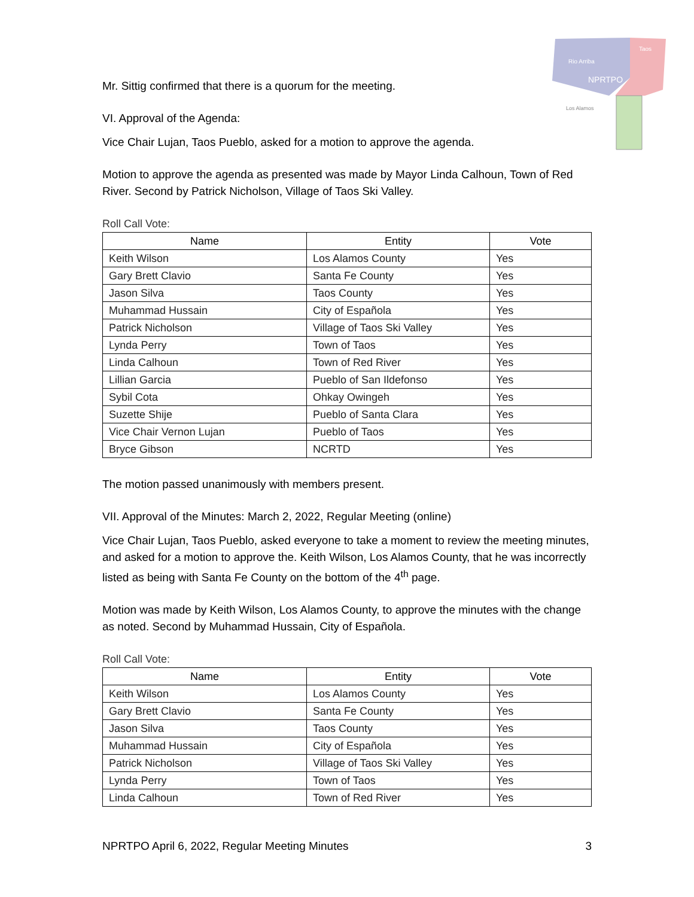Rio Arriba
Taos
NPRTPO
Los Alamos
Mr. Sittig confirmed that there is a quorum for the meeting.
VI. Approval of the Agenda:
Vice Chair Lujan, Taos Pueblo, asked for a motion to approve the agenda.
Motion to approve the agenda as presented was made by Mayor Linda Calhoun, Town of Red River. Second by Patrick Nicholson, Village of Taos Ski Valley.
Roll Call Vote:
| Name | Entity | Vote |
| --- | --- | --- |
| Keith Wilson | Los Alamos County | Yes |
| Gary Brett Clavio | Santa Fe County | Yes |
| Jason Silva | Taos County | Yes |
| Muhammad Hussain | City of Española | Yes |
| Patrick Nicholson | Village of Taos Ski Valley | Yes |
| Lynda Perry | Town of Taos | Yes |
| Linda Calhoun | Town of Red River | Yes |
| Lillian Garcia | Pueblo of San Ildefonso | Yes |
| Sybil Cota | Ohkay Owingeh | Yes |
| Suzette Shije | Pueblo of Santa Clara | Yes |
| Vice Chair Vernon Lujan | Pueblo of Taos | Yes |
| Bryce Gibson | NCRTD | Yes |
The motion passed unanimously with members present.
VII. Approval of the Minutes: March 2, 2022, Regular Meeting (online)
Vice Chair Lujan, Taos Pueblo, asked everyone to take a moment to review the meeting minutes, and asked for a motion to approve the. Keith Wilson, Los Alamos County, that he was incorrectly listed as being with Santa Fe County on the bottom of the 4<sup>th</sup> page.
Motion was made by Keith Wilson, Los Alamos County, to approve the minutes with the change as noted. Second by Muhammad Hussain, City of Española.
Roll Call Vote:
| Name | Entity | Vote |
| --- | --- | --- |
| Keith Wilson | Los Alamos County | Yes |
| Gary Brett Clavio | Santa Fe County | Yes |
| Jason Silva | Taos County | Yes |
| Muhammad Hussain | City of Española | Yes |
| Patrick Nicholson | Village of Taos Ski Valley | Yes |
| Lynda Perry | Town of Taos | Yes |
| Linda Calhoun | Town of Red River | Yes |
NPRTPO April 6, 2022, Regular Meeting Minutes 3